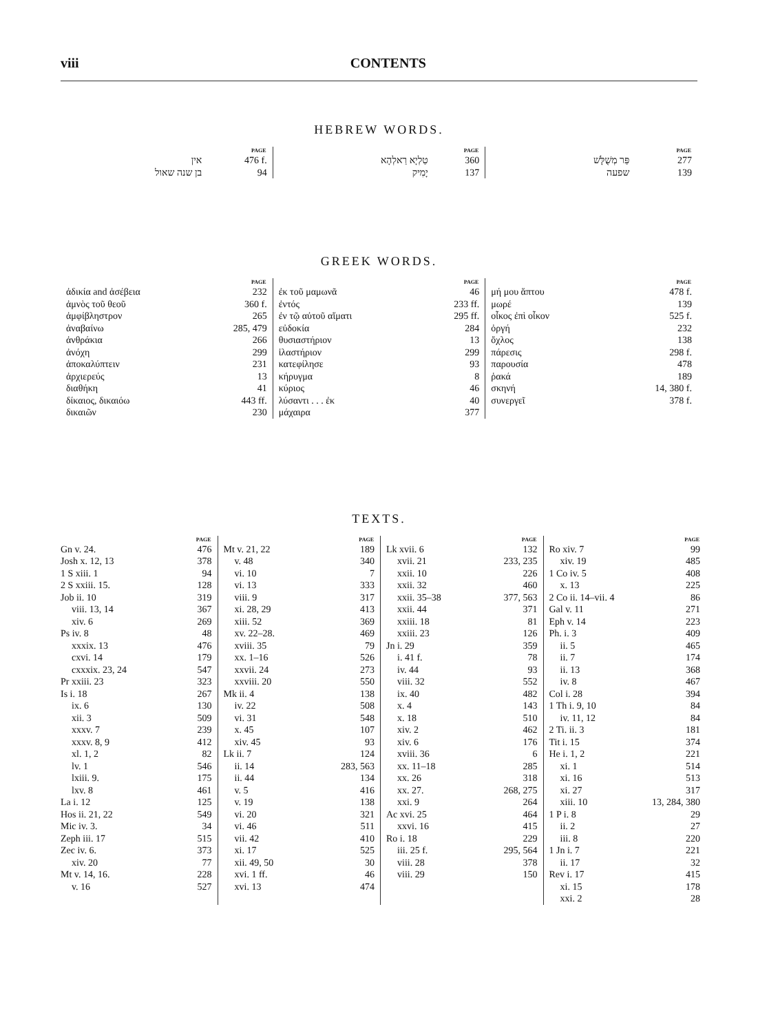viii CONTENTS
HEBREW WORDS.
| | PAGE |
| --- | --- |
| אין | 476 f. |
| בן שנה שאול | 94 |
| | PAGE |
| --- | --- |
| טַלְיָא רַאלְהָא | 360 |
| יָמִיק | 137 |
| | PAGE |
| --- | --- |
| פַּר מְשֻׁלָּשׁ | 277 |
| שפעה | 139 |
GREEK WORDS.
| | PAGE |
| --- | --- |
| ἀδικία and ἀσέβεια | 232 |
| ἀμνὸς τοῦ θεοῦ | 360 f. |
| ἀμφίβληστρον | 265 |
| ἀναβαίνω | 285, 479 |
| ἀνθράκια | 266 |
| ἀνόχη | 299 |
| ἀποκαλύπτειν | 231 |
| ἀρχιερεύς | 13 |
| διαθήκη | 41 |
| δίκαιος, δικαιόω | 443 ff. |
| δικαιῶν | 230 |
| | PAGE |
| --- | --- |
| ἐκ τοῦ μαμωνᾶ | 46 |
| ἐντός | 233 ff. |
| ἐν τῷ αὐτοῦ αἵματι | 295 ff. |
| εὐδοκία | 284 |
| θυσιαστήριον | 13 |
| ἱλαστήριον | 299 |
| κατεφίλησε | 93 |
| κήρυγμα | 8 |
| κύριος | 46 |
| λύσαντι . . . ἐκ | 40 |
| μάχαιρα | 377 |
| | PAGE |
| --- | --- |
| μή μου ἅπτου | 478 f. |
| μωρέ | 139 |
| οἶκος ἐπὶ οἶκον | 525 f. |
| ὀργή | 232 |
| ὄχλος | 138 |
| πάρεσις | 298 f. |
| παρουσία | 478 |
| ῥακά | 189 |
| σκηνή | 14, 380 f. |
| συνεργεῖ | 378 f. |
TEXTS.
| | PAGE |
| --- | --- |
| Gn v. 24. | 476 |
| Josh x. 12, 13 | 378 |
| 1 S xiii. 1 | 94 |
| 2 S xxiii. 15. | 128 |
| Job ii. 10 | 319 |
| viii. 13, 14 | 367 |
| xiv. 6 | 269 |
| Ps iv. 8 | 48 |
| xxxix. 13 | 476 |
| cxvi. 14 | 179 |
| cxxxix. 23, 24 | 547 |
| Pr xxiii. 23 | 323 |
| Is i. 18 | 267 |
| ix. 6 | 130 |
| xii. 3 | 509 |
| xxxv. 7 | 239 |
| xxxv. 8, 9 | 412 |
| xl. 1, 2 | 82 |
| lv. 1 | 546 |
| lxiii. 9. | 175 |
| lxv. 8 | 461 |
| La i. 12 | 125 |
| Hos ii. 21, 22 | 549 |
| Mic iv. 3. | 34 |
| Zeph iii. 17 | 515 |
| Zec iv. 6. | 373 |
| xiv. 20 | 77 |
| Mt v. 14, 16. | 228 |
| v. 16 | 527 |
| | PAGE |
| --- | --- |
| Mt v. 21, 22 | 189 |
| v. 48 | 340 |
| vi. 10 | 7 |
| vi. 13 | 333 |
| viii. 9 | 317 |
| xi. 28, 29 | 413 |
| xiii. 52 | 369 |
| xv. 22–28. | 469 |
| xviii. 35 | 79 |
| xx. 1–16 | 526 |
| xxvii. 24 | 273 |
| xxviii. 20 | 550 |
| Mk ii. 4 | 138 |
| iv. 22 | 508 |
| vi. 31 | 548 |
| x. 45 | 107 |
| xiv. 45 | 93 |
| Lk ii. 7 | 124 |
| ii. 14 | 283, 563 |
| ii. 44 | 134 |
| v. 5 | 416 |
| v. 19 | 138 |
| vi. 20 | 321 |
| vi. 46 | 511 |
| vii. 42 | 410 |
| xi. 17 | 525 |
| xii. 49, 50 | 30 |
| xvi. 1 ff. | 46 |
| xvi. 13 | 474 |
| | PAGE |
| --- | --- |
| Lk xvii. 6 | 132 |
| xvii. 21 | 233, 235 |
| xxii. 10 | 226 |
| xxii. 32 | 460 |
| xxii. 35–38 | 377, 563 |
| xxii. 44 | 371 |
| xxiii. 18 | 81 |
| xxiii. 23 | 126 |
| Jn i. 29 | 359 |
| i. 41 f. | 78 |
| iv. 44 | 93 |
| viii. 32 | 552 |
| ix. 40 | 482 |
| x. 4 | 143 |
| x. 18 | 510 |
| xiv. 2 | 462 |
| xiv. 6 | 176 |
| xviii. 36 | 6 |
| xx. 11–18 | 285 |
| xx. 26 | 318 |
| xx. 27. | 268, 275 |
| xxi. 9 | 264 |
| Ac xvi. 25 | 464 |
| xxvi. 16 | 415 |
| Ro i. 18 | 229 |
| iii. 25 f. | 295, 564 |
| viii. 28 | 378 |
| viii. 29 | 150 |
| | PAGE |
| --- | --- |
| Ro xiv. 7 | 99 |
| xiv. 19 | 485 |
| 1 Co iv. 5 | 408 |
| x. 13 | 225 |
| 2 Co ii. 14–vii. 4 | 86 |
| Gal v. 11 | 271 |
| Eph v. 14 | 223 |
| Ph. i. 3 | 409 |
| ii. 5 | 465 |
| ii. 7 | 174 |
| ii. 13 | 368 |
| iv. 8 | 467 |
| Col i. 28 | 394 |
| 1 Th i. 9, 10 | 84 |
| iv. 11, 12 | 84 |
| 2 Ti. ii. 3 | 181 |
| Tit i. 15 | 374 |
| He i. 1, 2 | 221 |
| xi. 1 | 514 |
| xi. 16 | 513 |
| xi. 27 | 317 |
| xiii. 10 | 13, 284, 380 |
| 1 P i. 8 | 29 |
| ii. 2 | 27 |
| iii. 8 | 220 |
| 1 Jn i. 7 | 221 |
| ii. 17 | 32 |
| Rev i. 17 | 415 |
| xi. 15 | 178 |
| xxi. 2 | 28 |